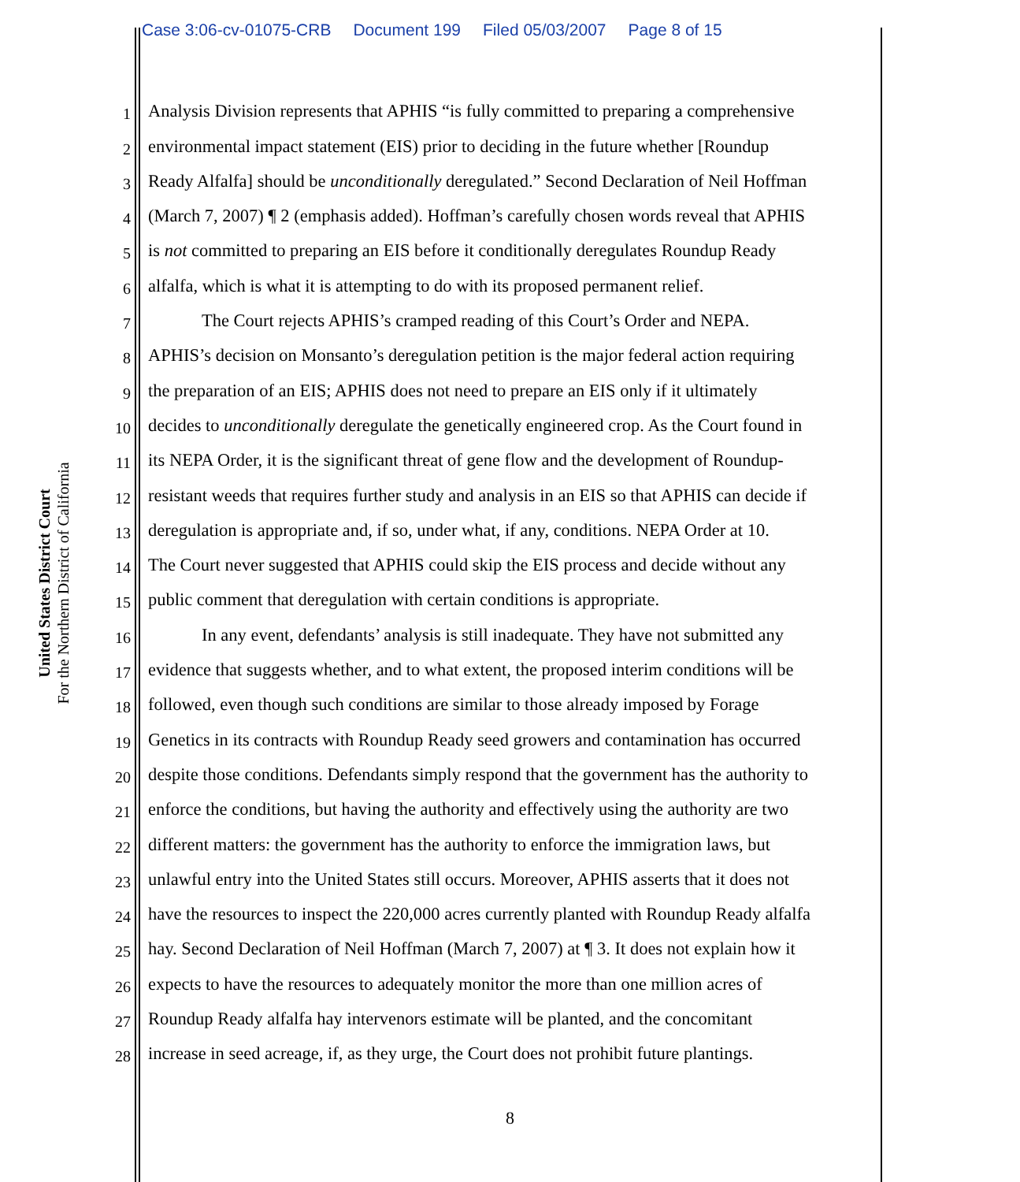Case 3:06-cv-01075-CRB Document 199 Filed 05/03/2007 Page 8 of 15
United States District Court
For the Northern District of California
1
Analysis Division represents that APHIS “is fully committed to preparing a comprehensive
2
environmental impact statement (EIS) prior to deciding in the future whether [Roundup
3
Ready Alfalfa] should be unconditionally deregulated.” Second Declaration of Neil Hoffman
4
(March 7, 2007) ¶ 2 (emphasis added). Hoffman’s carefully chosen words reveal that APHIS
5
is not committed to preparing an EIS before it conditionally deregulates Roundup Ready
6
alfalfa, which is what it is attempting to do with its proposed permanent relief.
7
The Court rejects APHIS’s cramped reading of this Court’s Order and NEPA.
8
APHIS’s decision on Monsanto’s deregulation petition is the major federal action requiring
9
the preparation of an EIS; APHIS does not need to prepare an EIS only if it ultimately
10
decides to unconditionally deregulate the genetically engineered crop. As the Court found in
11
its NEPA Order, it is the significant threat of gene flow and the development of Roundup-
12
resistant weeds that requires further study and analysis in an EIS so that APHIS can decide if
13
deregulation is appropriate and, if so, under what, if any, conditions. NEPA Order at 10.
14
The Court never suggested that APHIS could skip the EIS process and decide without any
15
public comment that deregulation with certain conditions is appropriate.
16
In any event, defendants’ analysis is still inadequate. They have not submitted any
17
evidence that suggests whether, and to what extent, the proposed interim conditions will be
18
followed, even though such conditions are similar to those already imposed by Forage
19
Genetics in its contracts with Roundup Ready seed growers and contamination has occurred
20
despite those conditions. Defendants simply respond that the government has the authority to
21
enforce the conditions, but having the authority and effectively using the authority are two
22
different matters: the government has the authority to enforce the immigration laws, but
23
unlawful entry into the United States still occurs. Moreover, APHIS asserts that it does not
24
have the resources to inspect the 220,000 acres currently planted with Roundup Ready alfalfa
25
hay. Second Declaration of Neil Hoffman (March 7, 2007) at ¶ 3. It does not explain how it
26
expects to have the resources to adequately monitor the more than one million acres of
27
Roundup Ready alfalfa hay intervenors estimate will be planted, and the concomitant
28
increase in seed acreage, if, as they urge, the Court does not prohibit future plantings.
8